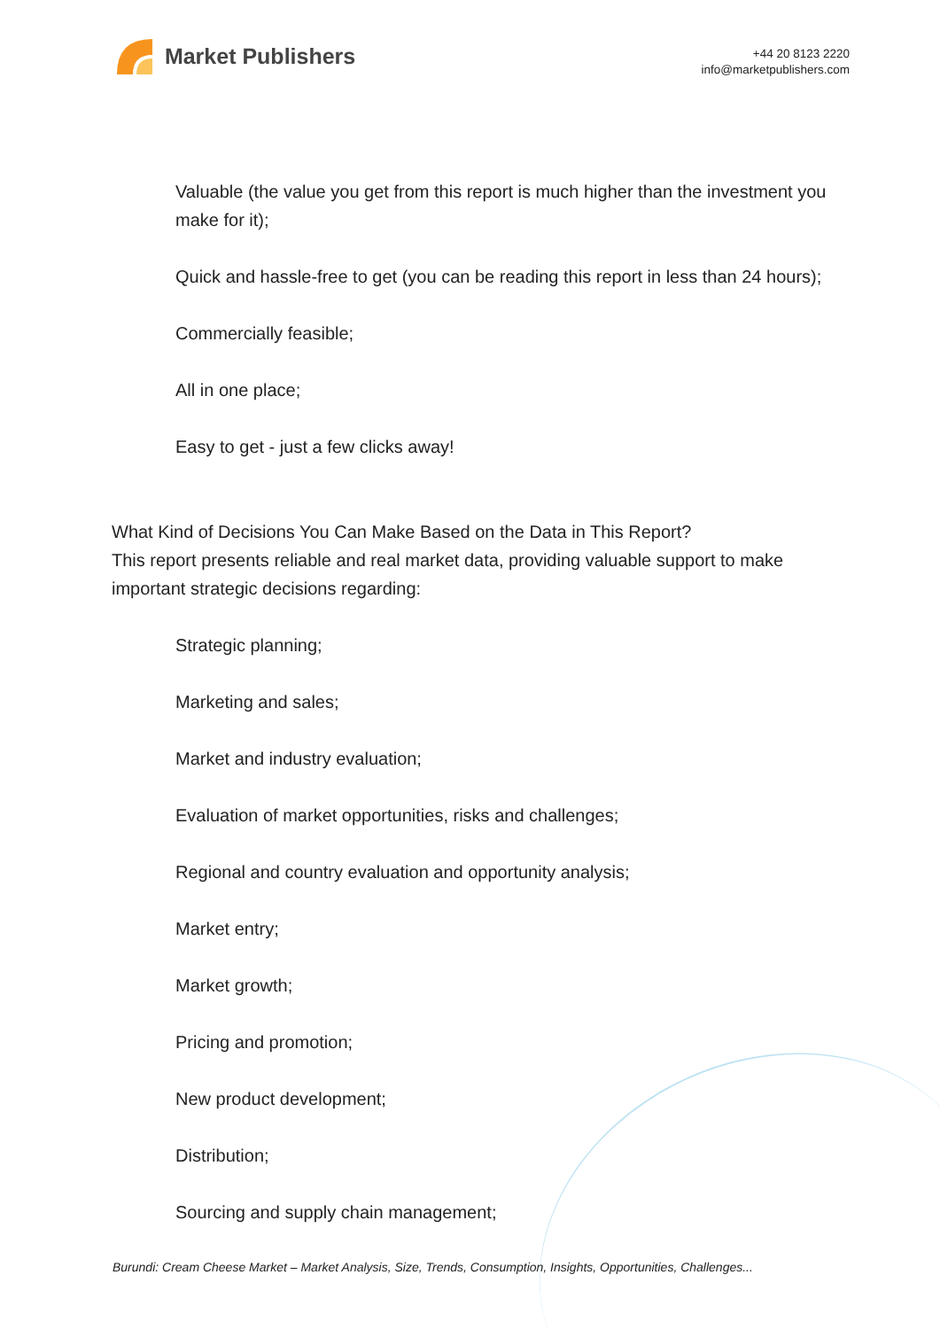Market Publishers
+44 20 8123 2220
info@marketpublishers.com
Valuable (the value you get from this report is much higher than the investment you make for it);
Quick and hassle-free to get (you can be reading this report in less than 24 hours);
Commercially feasible;
All in one place;
Easy to get - just a few clicks away!
What Kind of Decisions You Can Make Based on the Data in This Report?
This report presents reliable and real market data, providing valuable support to make important strategic decisions regarding:
Strategic planning;
Marketing and sales;
Market and industry evaluation;
Evaluation of market opportunities, risks and challenges;
Regional and country evaluation and opportunity analysis;
Market entry;
Market growth;
Pricing and promotion;
New product development;
Distribution;
Sourcing and supply chain management;
Burundi: Cream Cheese Market – Market Analysis, Size, Trends, Consumption, Insights, Opportunities, Challenges...